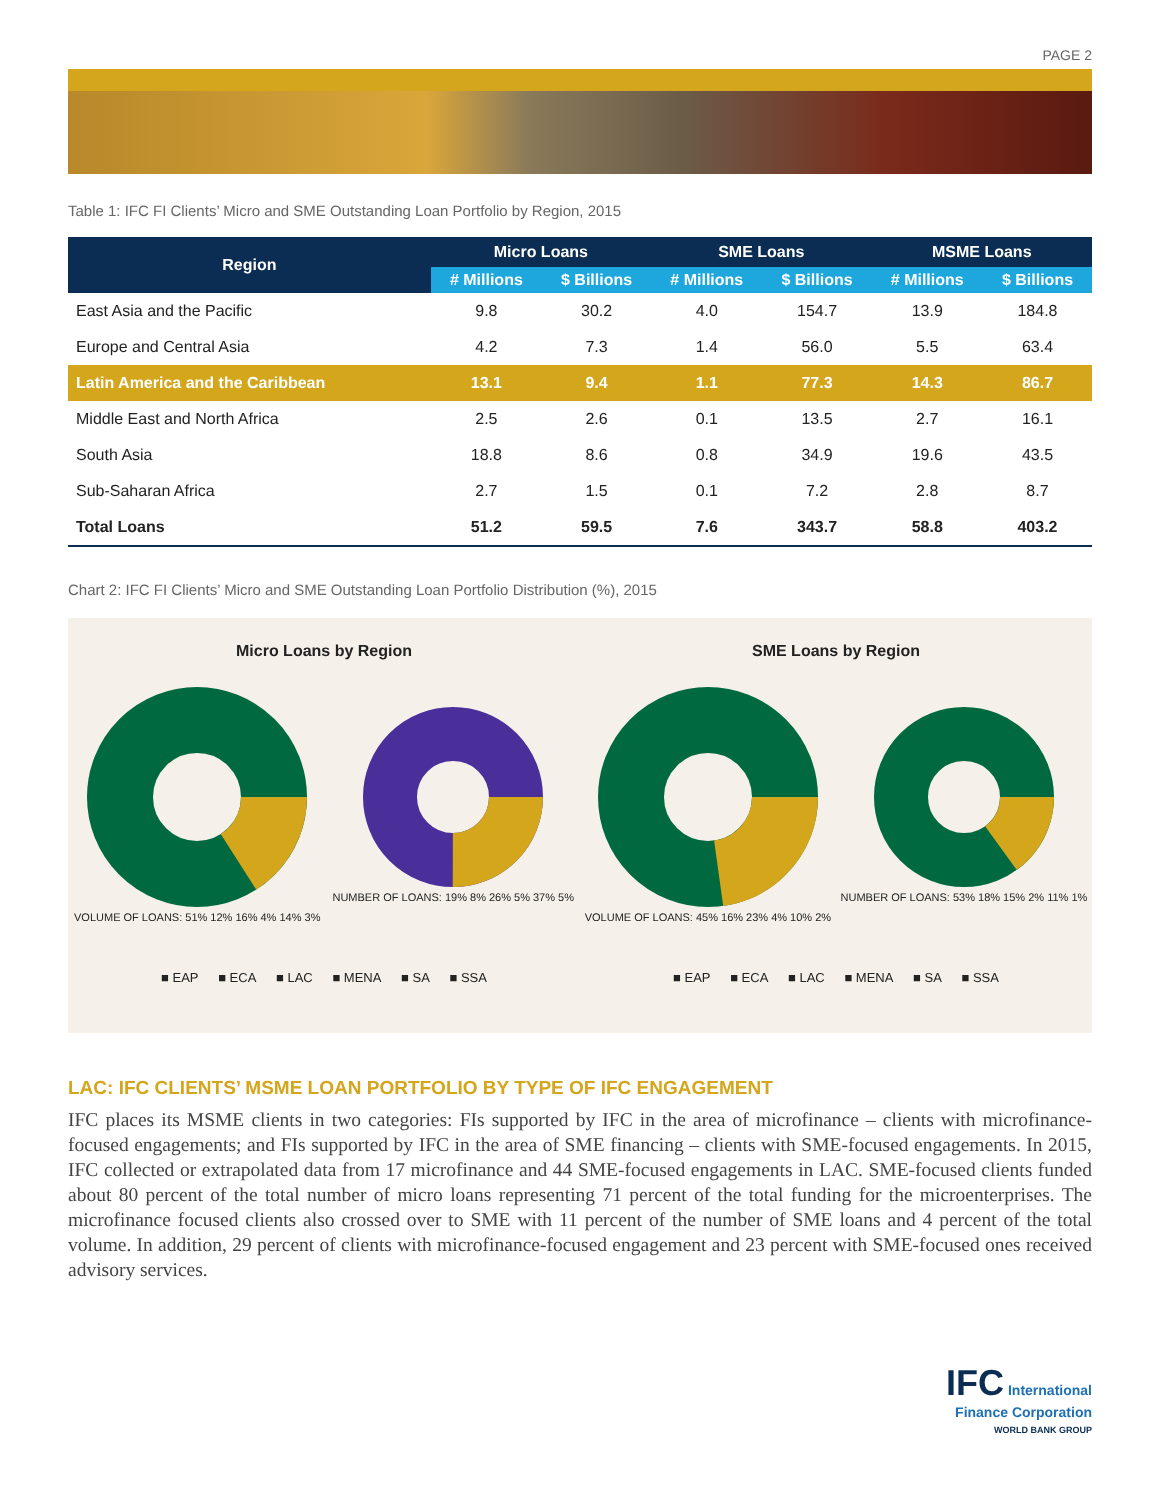PAGE 2
Table 1: IFC FI Clients’ Micro and SME Outstanding Loan Portfolio by Region, 2015
| Region | Micro Loans | | SME Loans | | MSME Loans | |
| --- | --- | --- | --- | --- | --- | --- |
| | # Millions | $ Billions | # Millions | $ Billions | # Millions | $ Billions |
| East Asia and the Pacific | 9.8 | 30.2 | 4.0 | 154.7 | 13.9 | 184.8 |
| Europe and Central Asia | 4.2 | 7.3 | 1.4 | 56.0 | 5.5 | 63.4 |
| Latin America and the Caribbean | 13.1 | 9.4 | 1.1 | 77.3 | 14.3 | 86.7 |
| Middle East and North Africa | 2.5 | 2.6 | 0.1 | 13.5 | 2.7 | 16.1 |
| South Asia | 18.8 | 8.6 | 0.8 | 34.9 | 19.6 | 43.5 |
| Sub-Saharan Africa | 2.7 | 1.5 | 0.1 | 7.2 | 2.8 | 8.7 |
| Total Loans | 51.2 | 59.5 | 7.6 | 343.7 | 58.8 | 403.2 |
Chart 2: IFC FI Clients’ Micro and SME Outstanding Loan Portfolio Distribution (%), 2015
Micro Loans by Region
VOLUME OF LOANS: 51% 12% 16% 4% 14% 3%
NUMBER OF LOANS: 19% 8% 26% 5% 37% 5%
■ EAP ■ ECA ■ LAC ■ MENA ■ SA ■ SSA
SME Loans by Region
VOLUME OF LOANS: 45% 16% 23% 4% 10% 2%
NUMBER OF LOANS: 53% 18% 15% 2% 11% 1%
■ EAP ■ ECA ■ LAC ■ MENA ■ SA ■ SSA
LAC: IFC CLIENTS’ MSME LOAN PORTFOLIO BY TYPE OF IFC ENGAGEMENT
IFC places its MSME clients in two categories: FIs supported by IFC in the area of microfinance – clients with microfinance-focused engagements; and FIs supported by IFC in the area of SME financing – clients with SME-focused engagements. In 2015, IFC collected or extrapolated data from 17 microfinance and 44 SME-focused engagements in LAC. SME-focused clients funded about 80 percent of the total number of micro loans representing 71 percent of the total funding for the microenterprises. The microfinance focused clients also crossed over to SME with 11 percent of the number of SME loans and 4 percent of the total volume. In addition, 29 percent of clients with microfinance-focused engagement and 23 percent with SME-focused ones received advisory services.
IFC International
Finance Corporation
WORLD BANK GROUP